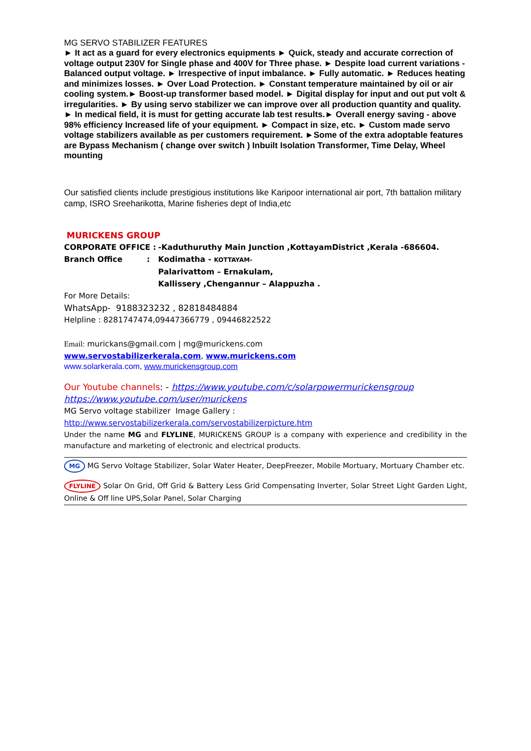MG SERVO STABILIZER FEATURES
► It act as a guard for every electronics equipments ► Quick, steady and accurate correction of voltage output 230V for Single phase and 400V for Three phase. ► Despite load current variations - Balanced output voltage. ► Irrespective of input imbalance. ► Fully automatic. ► Reduces heating and minimizes losses. ► Over Load Protection. ► Constant temperature maintained by oil or air cooling system.► Boost-up transformer based model. ► Digital display for input and out put volt & irregularities. ► By using servo stabilizer we can improve over all production quantity and quality. ► In medical field, it is must for getting accurate lab test results.► Overall energy saving - above 98% efficiency Increased life of your equipment. ► Compact in size, etc. ► Custom made servo voltage stabilizers available as per customers requirement. ►Some of the extra adoptable features are Bypass Mechanism ( change over switch ) Inbuilt Isolation Transformer, Time Delay, Wheel mounting
Our satisfied clients include prestigious institutions like Karipoor international air port, 7th battalion military camp, ISRO Sreeharikotta, Marine fisheries dept of India,etc
MURICKENS GROUP
| CORPORATE OFFICE : | -Kaduthuruthy Main Junction ,KottayamDistrict ,Kerala -686604. |
| Branch Office : | Kodimatha - KOTTAYAM- Palarivattom – Ernakulam, Kallissery ,Chengannur – Alappuzha . |
For More Details:
WhatsApp- 9188323232 , 82818484884
Helpline : 8281747474,09447366779 , 09446822522
Email: murickans@gmail.com | mg@murickens.com
www.servostabilizerkerala.com, www.murickens.com
www.solarkerala.com, www.murickensgroup.com
Our Youtube channels: - https://www.youtube.com/c/solarpowermurickensgroup
https://www.youtube.com/user/murickens
MG Servo voltage stabilizer Image Gallery :
http://www.servostabilizerkerala.com/servostabilizerpicture.htm
Under the name MG and FLYLINE, MURICKENS GROUP is a company with experience and credibility in the manufacture and marketing of electronic and electrical products.
MG MG Servo Voltage Stabilizer, Solar Water Heater, DeepFreezer, Mobile Mortuary, Mortuary Chamber etc.
FLYLINE Solar On Grid, Off Grid & Battery Less Grid Compensating Inverter, Solar Street Light Garden Light, Online & Off line UPS,Solar Panel, Solar Charging